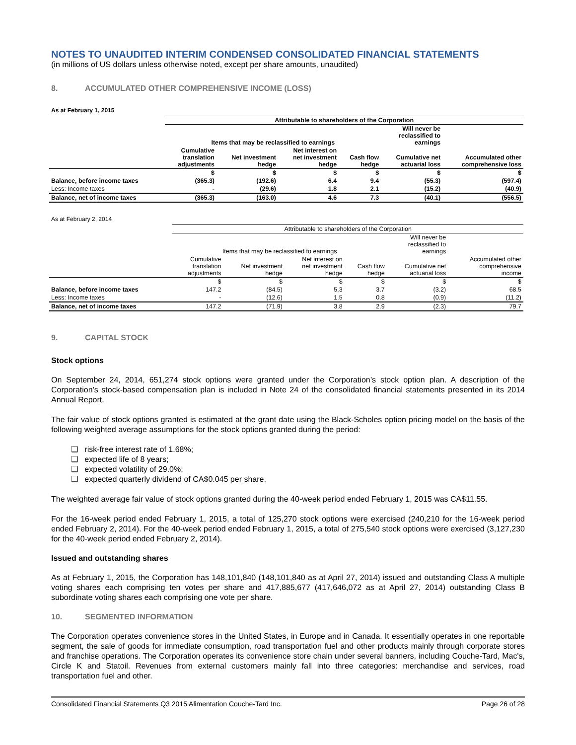NOTES TO UNAUDITED INTERIM CONDENSED CONSOLIDATED FINANCIAL STATEMENTS
(in millions of US dollars unless otherwise noted, except per share amounts, unaudited)
8. ACCUMULATED OTHER COMPREHENSIVE INCOME (LOSS)
As at February 1, 2015
| | Attributable to shareholders of the Corporation | | | | | |
| | Items that may be reclassified to earnings | | | | Will never be reclassified to earnings | |
| | Cumulative translation adjustments | Net investment hedge | Net interest on net investment hedge | Cash flow hedge | Cumulative net actuarial loss | Accumulated other comprehensive loss |
| | $ | $ | $ | $ | $ | $ |
| Balance, before income taxes | (365.3) | (192.6) | 6.4 | 9.4 | (55.3) | (597.4) |
| Less: Income taxes | - | (29.6) | 1.8 | 2.1 | (15.2) | (40.9) |
| Balance, net of income taxes | (365.3) | (163.0) | 4.6 | 7.3 | (40.1) | (556.5) |
As at February 2, 2014
| | Attributable to shareholders of the Corporation | | | | | |
| | Items that may be reclassified to earnings | | | | Will never be reclassified to earnings | |
| | Cumulative translation adjustments | Net investment hedge | Net interest on net investment hedge | Cash flow hedge | Cumulative net actuarial loss | Accumulated other comprehensive income |
| | $ | $ | $ | $ | $ | $ |
| Balance, before income taxes | 147.2 | (84.5) | 5.3 | 3.7 | (3.2) | 68.5 |
| Less: Income taxes | - | (12.6) | 1.5 | 0.8 | (0.9) | (11.2) |
| Balance, net of income taxes | 147.2 | (71.9) | 3.8 | 2.9 | (2.3) | 79.7 |
9. CAPITAL STOCK
Stock options
On September 24, 2014, 651,274 stock options were granted under the Corporation’s stock option plan. A description of the Corporation’s stock-based compensation plan is included in Note 24 of the consolidated financial statements presented in its 2014 Annual Report.
The fair value of stock options granted is estimated at the grant date using the Black-Scholes option pricing model on the basis of the following weighted average assumptions for the stock options granted during the period:
❑ risk-free interest rate of 1.68%;
❑ expected life of 8 years;
❑ expected volatility of 29.0%;
❑ expected quarterly dividend of CA$0.045 per share.
The weighted average fair value of stock options granted during the 40-week period ended February 1, 2015 was CA$11.55.
For the 16-week period ended February 1, 2015, a total of 125,270 stock options were exercised (240,210 for the 16-week period ended February 2, 2014). For the 40-week period ended February 1, 2015, a total of 275,540 stock options were exercised (3,127,230 for the 40-week period ended February 2, 2014).
Issued and outstanding shares
As at February 1, 2015, the Corporation has 148,101,840 (148,101,840 as at April 27, 2014) issued and outstanding Class A multiple voting shares each comprising ten votes per share and 417,885,677 (417,646,072 as at April 27, 2014) outstanding Class B subordinate voting shares each comprising one vote per share.
10. SEGMENTED INFORMATION
The Corporation operates convenience stores in the United States, in Europe and in Canada. It essentially operates in one reportable segment, the sale of goods for immediate consumption, road transportation fuel and other products mainly through corporate stores and franchise operations. The Corporation operates its convenience store chain under several banners, including Couche-Tard, Mac's, Circle K and Statoil. Revenues from external customers mainly fall into three categories: merchandise and services, road transportation fuel and other.
Consolidated Financial Statements Q3 2015 Alimentation Couche-Tard Inc. Page 26 of 28